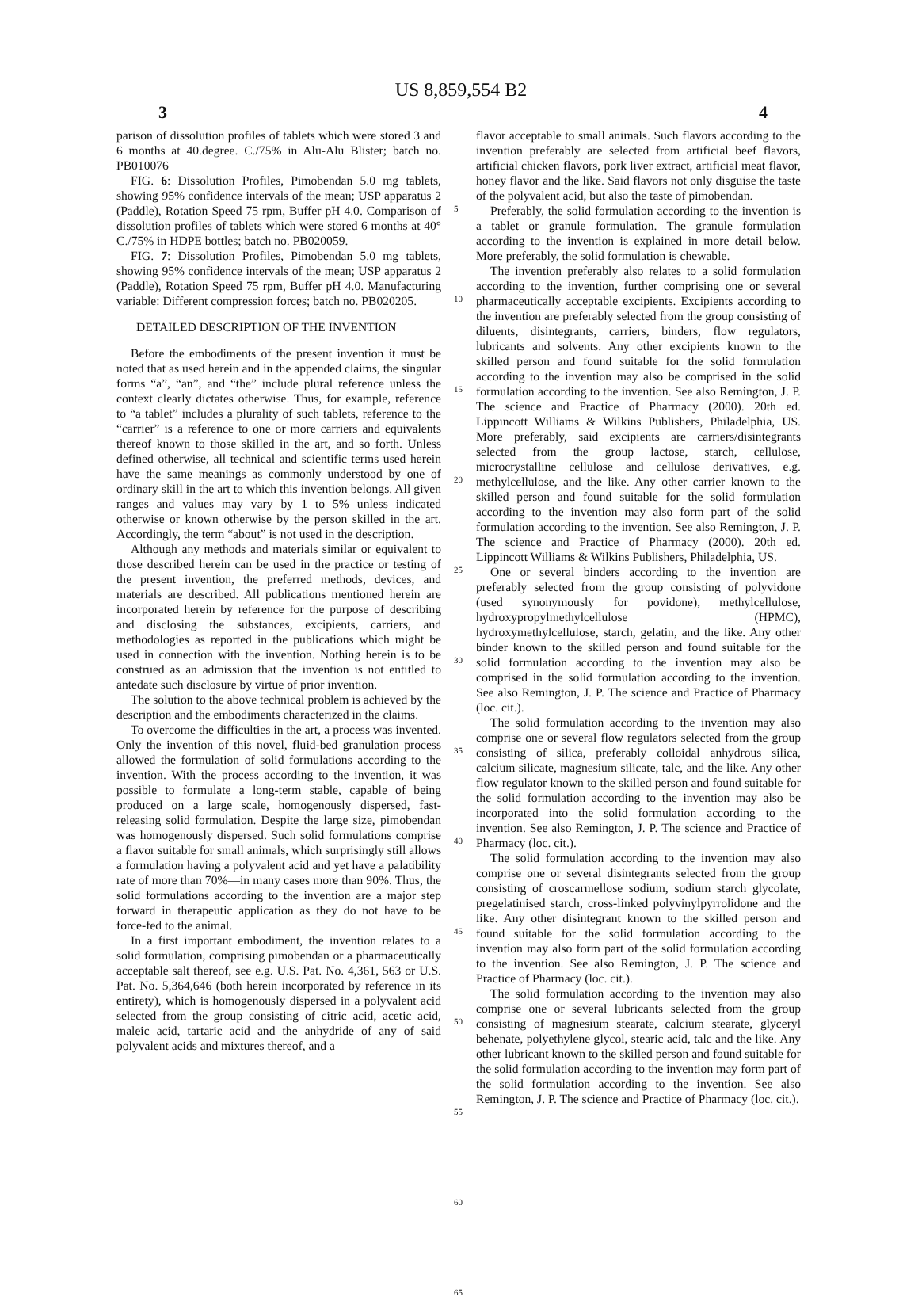US 8,859,554 B2
3 4
parison of dissolution profiles of tablets which were stored 3 and 6 months at 40.degree. C./75% in Alu-Alu Blister; batch no. PB010076
FIG. 6: Dissolution Profiles, Pimobendan 5.0 mg tablets, showing 95% confidence intervals of the mean; USP apparatus 2 (Paddle), Rotation Speed 75 rpm, Buffer pH 4.0. Comparison of dissolution profiles of tablets which were stored 6 months at 40° C./75% in HDPE bottles; batch no. PB020059.
FIG. 7: Dissolution Profiles, Pimobendan 5.0 mg tablets, showing 95% confidence intervals of the mean; USP apparatus 2 (Paddle), Rotation Speed 75 rpm, Buffer pH 4.0. Manufacturing variable: Different compression forces; batch no. PB020205.
DETAILED DESCRIPTION OF THE INVENTION
Before the embodiments of the present invention it must be noted that as used herein and in the appended claims, the singular forms “a”, “an”, and “the” include plural reference unless the context clearly dictates otherwise. Thus, for example, reference to “a tablet” includes a plurality of such tablets, reference to the “carrier” is a reference to one or more carriers and equivalents thereof known to those skilled in the art, and so forth. Unless defined otherwise, all technical and scientific terms used herein have the same meanings as commonly understood by one of ordinary skill in the art to which this invention belongs. All given ranges and values may vary by 1 to 5% unless indicated otherwise or known otherwise by the person skilled in the art. Accordingly, the term “about” is not used in the description.
Although any methods and materials similar or equivalent to those described herein can be used in the practice or testing of the present invention, the preferred methods, devices, and materials are described. All publications mentioned herein are incorporated herein by reference for the purpose of describing and disclosing the substances, excipients, carriers, and methodologies as reported in the publications which might be used in connection with the invention. Nothing herein is to be construed as an admission that the invention is not entitled to antedate such disclosure by virtue of prior invention.
The solution to the above technical problem is achieved by the description and the embodiments characterized in the claims.
To overcome the difficulties in the art, a process was invented. Only the invention of this novel, fluid-bed granulation process allowed the formulation of solid formulations according to the invention. With the process according to the invention, it was possible to formulate a long-term stable, capable of being produced on a large scale, homogenously dispersed, fast-releasing solid formulation. Despite the large size, pimobendan was homogenously dispersed. Such solid formulations comprise a flavor suitable for small animals, which surprisingly still allows a formulation having a polyvalent acid and yet have a palatibility rate of more than 70%—in many cases more than 90%. Thus, the solid formulations according to the invention are a major step forward in therapeutic application as they do not have to be force-fed to the animal.
In a first important embodiment, the invention relates to a solid formulation, comprising pimobendan or a pharmaceutically acceptable salt thereof, see e.g. U.S. Pat. No. 4,361, 563 or U.S. Pat. No. 5,364,646 (both herein incorporated by reference in its entirety), which is homogenously dispersed in a polyvalent acid selected from the group consisting of citric acid, acetic acid, maleic acid, tartaric acid and the anhydride of any of said polyvalent acids and mixtures thereof, and a
5
10
15
20
25
30
35
40
45
50
55
60
65
flavor acceptable to small animals. Such flavors according to the invention preferably are selected from artificial beef flavors, artificial chicken flavors, pork liver extract, artificial meat flavor, honey flavor and the like. Said flavors not only disguise the taste of the polyvalent acid, but also the taste of pimobendan.
Preferably, the solid formulation according to the invention is a tablet or granule formulation. The granule formulation according to the invention is explained in more detail below. More preferably, the solid formulation is chewable.
The invention preferably also relates to a solid formulation according to the invention, further comprising one or several pharmaceutically acceptable excipients. Excipients according to the invention are preferably selected from the group consisting of diluents, disintegrants, carriers, binders, flow regulators, lubricants and solvents. Any other excipients known to the skilled person and found suitable for the solid formulation according to the invention may also be comprised in the solid formulation according to the invention. See also Remington, J. P. The science and Practice of Pharmacy (2000). 20th ed. Lippincott Williams & Wilkins Publishers, Philadelphia, US. More preferably, said excipients are carriers/disintegrants selected from the group lactose, starch, cellulose, microcrystalline cellulose and cellulose derivatives, e.g. methylcellulose, and the like. Any other carrier known to the skilled person and found suitable for the solid formulation according to the invention may also form part of the solid formulation according to the invention. See also Remington, J. P. The science and Practice of Pharmacy (2000). 20th ed. Lippincott Williams & Wilkins Publishers, Philadelphia, US.
One or several binders according to the invention are preferably selected from the group consisting of polyvidone (used synonymously for povidone), methylcellulose, hydroxypropylmethylcellulose (HPMC), hydroxymethylcellulose, starch, gelatin, and the like. Any other binder known to the skilled person and found suitable for the solid formulation according to the invention may also be comprised in the solid formulation according to the invention. See also Remington, J. P. The science and Practice of Pharmacy (loc. cit.).
The solid formulation according to the invention may also comprise one or several flow regulators selected from the group consisting of silica, preferably colloidal anhydrous silica, calcium silicate, magnesium silicate, talc, and the like. Any other flow regulator known to the skilled person and found suitable for the solid formulation according to the invention may also be incorporated into the solid formulation according to the invention. See also Remington, J. P. The science and Practice of Pharmacy (loc. cit.).
The solid formulation according to the invention may also comprise one or several disintegrants selected from the group consisting of croscarmellose sodium, sodium starch glycolate, pregelatinised starch, cross-linked polyvinylpyrrolidone and the like. Any other disintegrant known to the skilled person and found suitable for the solid formulation according to the invention may also form part of the solid formulation according to the invention. See also Remington, J. P. The science and Practice of Pharmacy (loc. cit.).
The solid formulation according to the invention may also comprise one or several lubricants selected from the group consisting of magnesium stearate, calcium stearate, glyceryl behenate, polyethylene glycol, stearic acid, talc and the like. Any other lubricant known to the skilled person and found suitable for the solid formulation according to the invention may form part of the solid formulation according to the invention. See also Remington, J. P. The science and Practice of Pharmacy (loc. cit.).